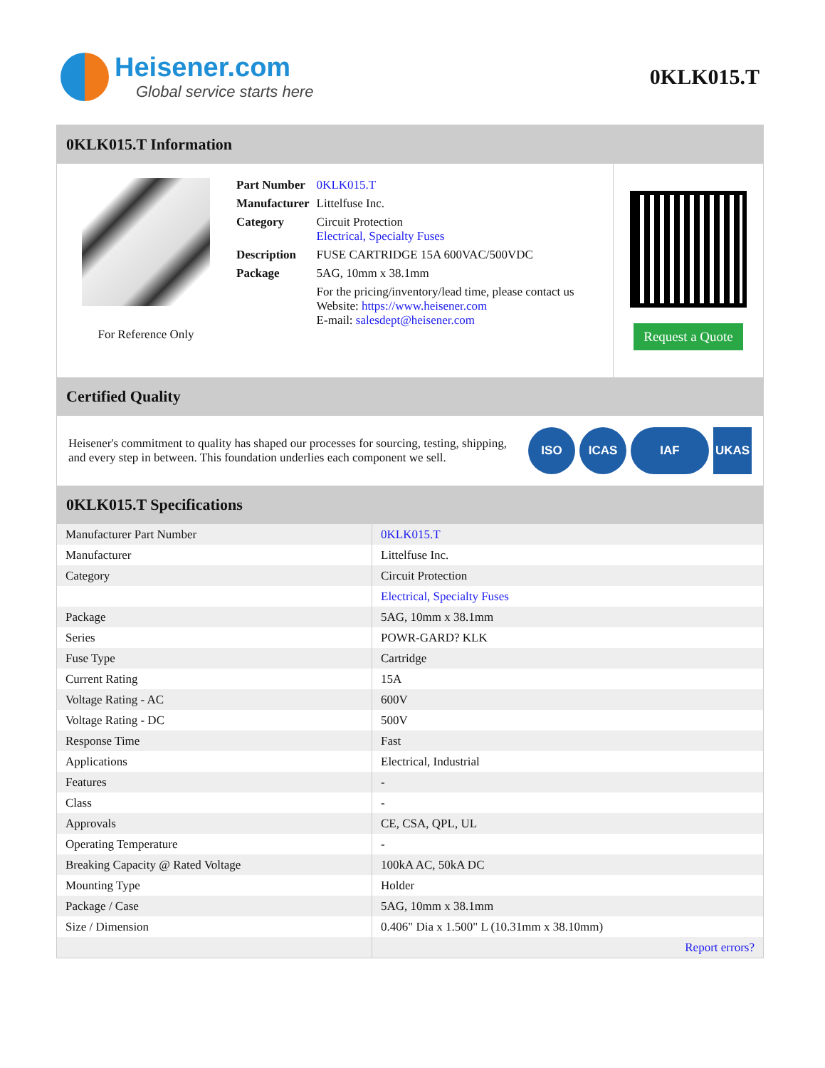Heisener.com
Global service starts here
0KLK015.T
0KLK015.T Information
For Reference Only
| Part Number | 0KLK015.T |
| Manufacturer | Littelfuse Inc. |
| Category | Circuit Protection Electrical, Specialty Fuses |
| Description | FUSE CARTRIDGE 15A 600VAC/500VDC |
| Package | 5AG, 10mm x 38.1mm |
| | For the pricing/inventory/lead time, please contact us Website: https://www.heisener.com E-mail: salesdept@heisener.com |
Request a Quote
Certified Quality
Heisener's commitment to quality has shaped our processes for sourcing, testing, shipping, and every step in between. This foundation underlies each component we sell.
ISO ICAS IAF UKAS
0KLK015.T Specifications
| Manufacturer Part Number | 0KLK015.T |
| Manufacturer | Littelfuse Inc. |
| Category | Circuit Protection |
| | Electrical, Specialty Fuses |
| Package | 5AG, 10mm x 38.1mm |
| Series | POWR-GARD? KLK |
| Fuse Type | Cartridge |
| Current Rating | 15A |
| Voltage Rating - AC | 600V |
| Voltage Rating - DC | 500V |
| Response Time | Fast |
| Applications | Electrical, Industrial |
| Features | - |
| Class | - |
| Approvals | CE, CSA, QPL, UL |
| Operating Temperature | - |
| Breaking Capacity @ Rated Voltage | 100kA AC, 50kA DC |
| Mounting Type | Holder |
| Package / Case | 5AG, 10mm x 38.1mm |
| Size / Dimension | 0.406" Dia x 1.500" L (10.31mm x 38.10mm) |
| | Report errors? |